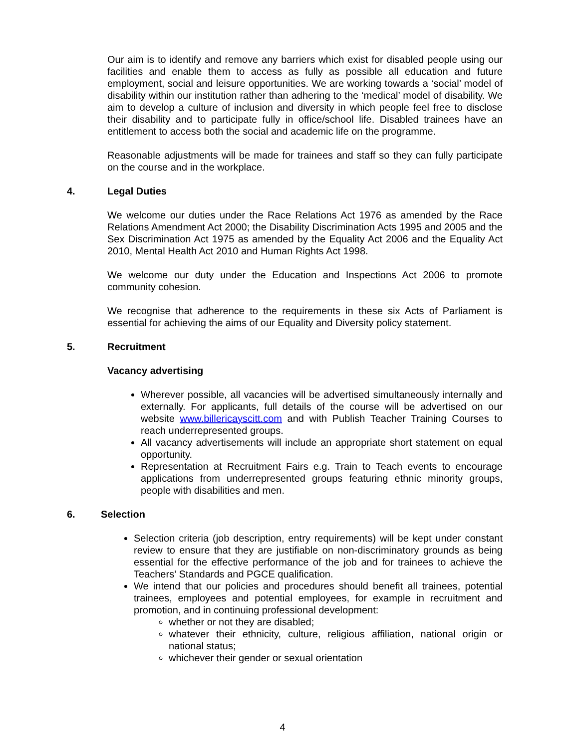Our aim is to identify and remove any barriers which exist for disabled people using our facilities and enable them to access as fully as possible all education and future employment, social and leisure opportunities. We are working towards a ‘social’ model of disability within our institution rather than adhering to the ‘medical’ model of disability. We aim to develop a culture of inclusion and diversity in which people feel free to disclose their disability and to participate fully in office/school life. Disabled trainees have an entitlement to access both the social and academic life on the programme.
Reasonable adjustments will be made for trainees and staff so they can fully participate on the course and in the workplace.
4. Legal Duties
We welcome our duties under the Race Relations Act 1976 as amended by the Race Relations Amendment Act 2000; the Disability Discrimination Acts 1995 and 2005 and the Sex Discrimination Act 1975 as amended by the Equality Act 2006 and the Equality Act 2010, Mental Health Act 2010 and Human Rights Act 1998.
We welcome our duty under the Education and Inspections Act 2006 to promote community cohesion.
We recognise that adherence to the requirements in these six Acts of Parliament is essential for achieving the aims of our Equality and Diversity policy statement.
5. Recruitment
Vacancy advertising
Wherever possible, all vacancies will be advertised simultaneously internally and externally. For applicants, full details of the course will be advertised on our website www.billericayscitt.com and with Publish Teacher Training Courses to reach underrepresented groups.
All vacancy advertisements will include an appropriate short statement on equal opportunity.
Representation at Recruitment Fairs e.g. Train to Teach events to encourage applications from underrepresented groups featuring ethnic minority groups, people with disabilities and men.
6. Selection
Selection criteria (job description, entry requirements) will be kept under constant review to ensure that they are justifiable on non-discriminatory grounds as being essential for the effective performance of the job and for trainees to achieve the Teachers’ Standards and PGCE qualification.
We intend that our policies and procedures should benefit all trainees, potential trainees, employees and potential employees, for example in recruitment and promotion, and in continuing professional development:
whether or not they are disabled;
whatever their ethnicity, culture, religious affiliation, national origin or national status;
whichever their gender or sexual orientation
4